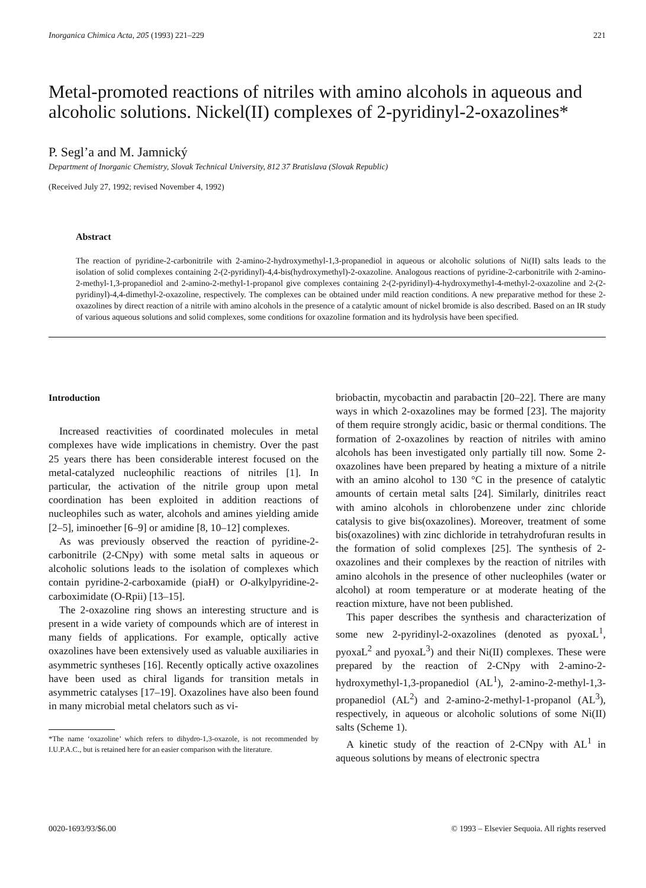Inorganica Chimica Acta, 205 (1993) 221–229 221
Metal-promoted reactions of nitriles with amino alcohols in aqueous and alcoholic solutions. Nickel(II) complexes of 2-pyridinyl-2-oxazolines*
P. Segl’a and M. Jamnický
Department of Inorganic Chemistry, Slovak Technical University, 812 37 Bratislava (Slovak Republic)
(Received July 27, 1992; revised November 4, 1992)
Abstract
The reaction of pyridine-2-carbonitrile with 2-amino-2-hydroxymethyl-1,3-propanediol in aqueous or alcoholic solutions of Ni(II) salts leads to the isolation of solid complexes containing 2-(2-pyridinyl)-4,4-bis(hydroxymethyl)-2-oxazoline. Analogous reactions of pyridine-2-carbonitrile with 2-amino-2-methyl-1,3-propanediol and 2-amino-2-methyl-1-propanol give complexes containing 2-(2-pyridinyl)-4-hydroxymethyl-4-methyl-2-oxazoline and 2-(2-pyridinyl)-4,4-dimethyl-2-oxazoline, respectively. The complexes can be obtained under mild reaction conditions. A new preparative method for these 2-oxazolines by direct reaction of a nitrile with amino alcohols in the presence of a catalytic amount of nickel bromide is also described. Based on an IR study of various aqueous solutions and solid complexes, some conditions for oxazoline formation and its hydrolysis have been specified.
Introduction
Increased reactivities of coordinated molecules in metal complexes have wide implications in chemistry. Over the past 25 years there has been considerable interest focused on the metal-catalyzed nucleophilic reactions of nitriles [1]. In particular, the activation of the nitrile group upon metal coordination has been exploited in addition reactions of nucleophiles such as water, alcohols and amines yielding amide [2–5], iminoether [6–9] or amidine [8, 10–12] complexes.
As was previously observed the reaction of pyridine-2-carbonitrile (2-CNpy) with some metal salts in aqueous or alcoholic solutions leads to the isolation of complexes which contain pyridine-2-carboxamide (piaH) or O-alkylpyridine-2-carboximidate (O-Rpii) [13–15].
The 2-oxazoline ring shows an interesting structure and is present in a wide variety of compounds which are of interest in many fields of applications. For example, optically active oxazolines have been extensively used as valuable auxiliaries in asymmetric syntheses [16]. Recently optically active oxazolines have been used as chiral ligands for transition metals in asymmetric catalyses [17–19]. Oxazolines have also been found in many microbial metal chelators such as vi-
*The name ‘oxazoline’ which refers to dihydro-1,3-oxazole, is not recommended by I.U.P.A.C., but is retained here for an easier comparison with the literature.
briobactin, mycobactin and parabactin [20–22]. There are many ways in which 2-oxazolines may be formed [23]. The majority of them require strongly acidic, basic or thermal conditions. The formation of 2-oxazolines by reaction of nitriles with amino alcohols has been investigated only partially till now. Some 2-oxazolines have been prepared by heating a mixture of a nitrile with an amino alcohol to 130 °C in the presence of catalytic amounts of certain metal salts [24]. Similarly, dinitriles react with amino alcohols in chlorobenzene under zinc chloride catalysis to give bis(oxazolines). Moreover, treatment of some bis(oxazolines) with zinc dichloride in tetrahydrofuran results in the formation of solid complexes [25]. The synthesis of 2-oxazolines and their complexes by the reaction of nitriles with amino alcohols in the presence of other nucleophiles (water or alcohol) at room temperature or at moderate heating of the reaction mixture, have not been published.
This paper describes the synthesis and characterization of some new 2-pyridinyl-2-oxazolines (denoted as pyoxaL<sup>1</sup>, pyoxaL<sup>2</sup> and pyoxaL<sup>3</sup>) and their Ni(II) complexes. These were prepared by the reaction of 2-CNpy with 2-amino-2-hydroxymethyl-1,3-propanediol (AL<sup>1</sup>), 2-amino-2-methyl-1,3-propanediol (AL<sup>2</sup>) and 2-amino-2-methyl-1-propanol (AL<sup>3</sup>), respectively, in aqueous or alcoholic solutions of some Ni(II) salts (Scheme 1).
A kinetic study of the reaction of 2-CNpy with AL<sup>1</sup> in aqueous solutions by means of electronic spectra
0020-1693/93/$6.00 © 1993 – Elsevier Sequoia. All rights reserved